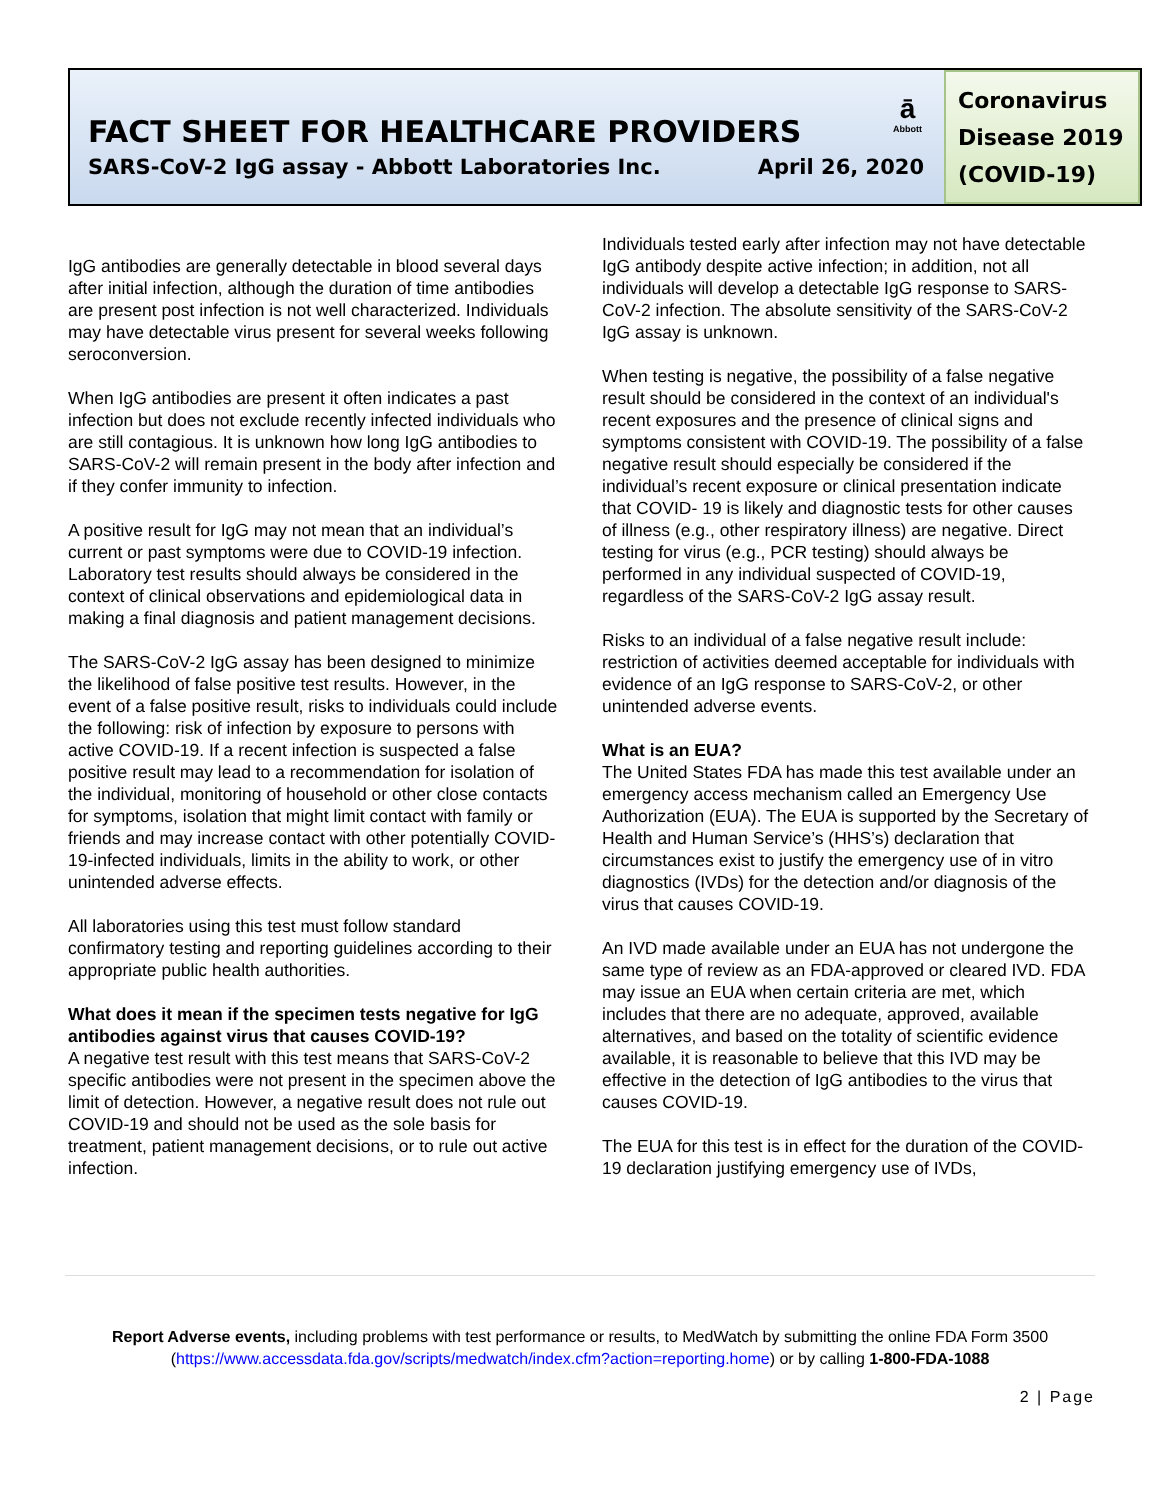FACT SHEET FOR HEALTHCARE PROVIDERS
SARS-CoV-2 IgG assay - Abbott Laboratories Inc. April 26, 2020
ā
Abbott
Coronavirus Disease 2019 (COVID-19)
IgG antibodies are generally detectable in blood several days after initial infection, although the duration of time antibodies are present post infection is not well characterized. Individuals may have detectable virus present for several weeks following seroconversion.
When IgG antibodies are present it often indicates a past infection but does not exclude recently infected individuals who are still contagious. It is unknown how long IgG antibodies to SARS-CoV-2 will remain present in the body after infection and if they confer immunity to infection.
A positive result for IgG may not mean that an individual’s current or past symptoms were due to COVID-19 infection. Laboratory test results should always be considered in the context of clinical observations and epidemiological data in making a final diagnosis and patient management decisions.
The SARS-CoV-2 IgG assay has been designed to minimize the likelihood of false positive test results. However, in the event of a false positive result, risks to individuals could include the following: risk of infection by exposure to persons with active COVID-19. If a recent infection is suspected a false positive result may lead to a recommendation for isolation of the individual, monitoring of household or other close contacts for symptoms, isolation that might limit contact with family or friends and may increase contact with other potentially COVID-19-infected individuals, limits in the ability to work, or other unintended adverse effects.
All laboratories using this test must follow standard confirmatory testing and reporting guidelines according to their appropriate public health authorities.
What does it mean if the specimen tests negative for IgG antibodies against virus that causes COVID-19?
A negative test result with this test means that SARS-CoV-2 specific antibodies were not present in the specimen above the limit of detection. However, a negative result does not rule out COVID-19 and should not be used as the sole basis for treatment, patient management decisions, or to rule out active infection.
Individuals tested early after infection may not have detectable IgG antibody despite active infection; in addition, not all individuals will develop a detectable IgG response to SARS-CoV-2 infection. The absolute sensitivity of the SARS-CoV-2 IgG assay is unknown.
When testing is negative, the possibility of a false negative result should be considered in the context of an individual's recent exposures and the presence of clinical signs and symptoms consistent with COVID-19. The possibility of a false negative result should especially be considered if the individual’s recent exposure or clinical presentation indicate that COVID- 19 is likely and diagnostic tests for other causes of illness (e.g., other respiratory illness) are negative. Direct testing for virus (e.g., PCR testing) should always be performed in any individual suspected of COVID-19, regardless of the SARS-CoV-2 IgG assay result.
Risks to an individual of a false negative result include: restriction of activities deemed acceptable for individuals with evidence of an IgG response to SARS-CoV-2, or other unintended adverse events.
What is an EUA?
The United States FDA has made this test available under an emergency access mechanism called an Emergency Use Authorization (EUA). The EUA is supported by the Secretary of Health and Human Service’s (HHS’s) declaration that circumstances exist to justify the emergency use of in vitro diagnostics (IVDs) for the detection and/or diagnosis of the virus that causes COVID-19.
An IVD made available under an EUA has not undergone the same type of review as an FDA-approved or cleared IVD. FDA may issue an EUA when certain criteria are met, which includes that there are no adequate, approved, available alternatives, and based on the totality of scientific evidence available, it is reasonable to believe that this IVD may be effective in the detection of IgG antibodies to the virus that causes COVID-19.
The EUA for this test is in effect for the duration of the COVID-19 declaration justifying emergency use of IVDs,
Report Adverse events, including problems with test performance or results, to MedWatch by submitting the online FDA Form 3500 (https://www.accessdata.fda.gov/scripts/medwatch/index.cfm?action=reporting.home) or by calling 1-800-FDA-1088
2 | Page